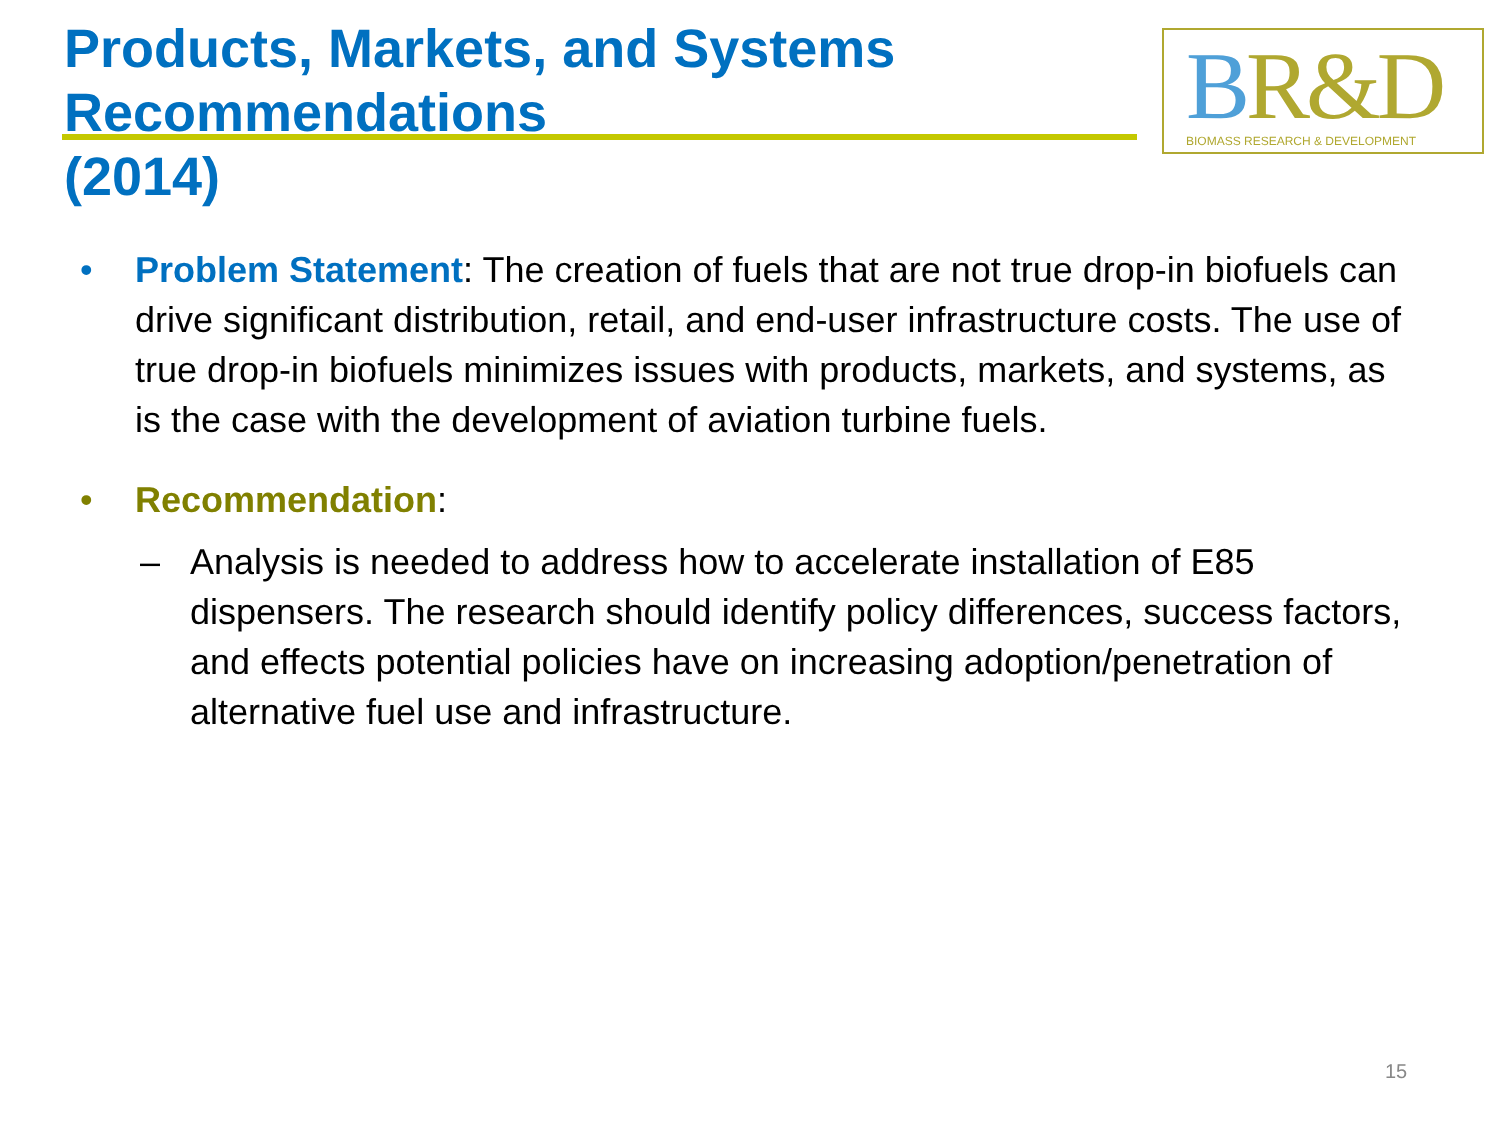Products, Markets, and Systems Recommendations
(2014)
BR&D
BIOMASS RESEARCH & DEVELOPMENT
• Problem Statement: The creation of fuels that are not true drop-in biofuels can drive significant distribution, retail, and end-user infrastructure costs. The use of true drop-in biofuels minimizes issues with products, markets, and systems, as is the case with the development of aviation turbine fuels.
• Recommendation:
– Analysis is needed to address how to accelerate installation of E85 dispensers. The research should identify policy differences, success factors, and effects potential policies have on increasing adoption/penetration of alternative fuel use and infrastructure.
15